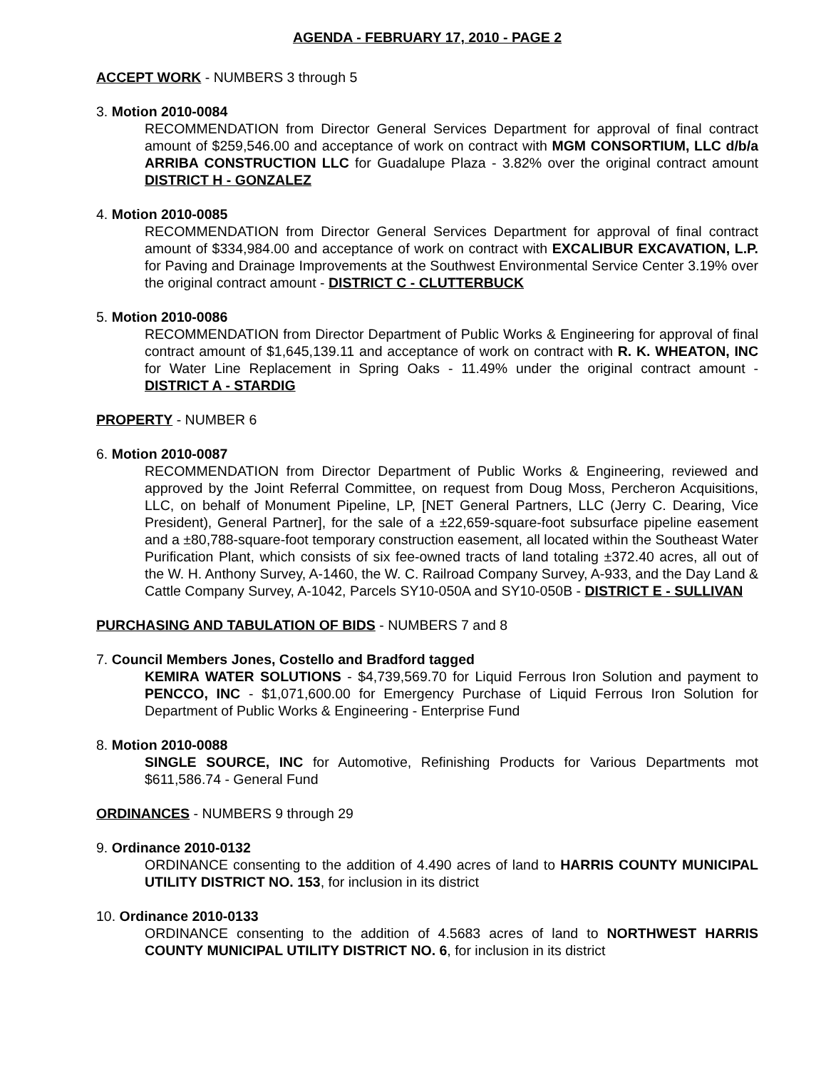AGENDA - FEBRUARY 17, 2010 - PAGE 2
ACCEPT WORK - NUMBERS 3 through 5
3. Motion 2010-0084
RECOMMENDATION from Director General Services Department for approval of final contract amount of $259,546.00 and acceptance of work on contract with MGM CONSORTIUM, LLC d/b/a ARRIBA CONSTRUCTION LLC for Guadalupe Plaza - 3.82% over the original contract amount DISTRICT H - GONZALEZ
4. Motion 2010-0085
RECOMMENDATION from Director General Services Department for approval of final contract amount of $334,984.00 and acceptance of work on contract with EXCALIBUR EXCAVATION, L.P. for Paving and Drainage Improvements at the Southwest Environmental Service Center 3.19% over the original contract amount - DISTRICT C - CLUTTERBUCK
5. Motion 2010-0086
RECOMMENDATION from Director Department of Public Works & Engineering for approval of final contract amount of $1,645,139.11 and acceptance of work on contract with R. K. WHEATON, INC for Water Line Replacement in Spring Oaks - 11.49% under the original contract amount - DISTRICT A - STARDIG
PROPERTY - NUMBER 6
6. Motion 2010-0087
RECOMMENDATION from Director Department of Public Works & Engineering, reviewed and approved by the Joint Referral Committee, on request from Doug Moss, Percheron Acquisitions, LLC, on behalf of Monument Pipeline, LP, [NET General Partners, LLC (Jerry C. Dearing, Vice President), General Partner], for the sale of a ±22,659-square-foot subsurface pipeline easement and a ±80,788-square-foot temporary construction easement, all located within the Southeast Water Purification Plant, which consists of six fee-owned tracts of land totaling ±372.40 acres, all out of the W. H. Anthony Survey, A-1460, the W. C. Railroad Company Survey, A-933, and the Day Land & Cattle Company Survey, A-1042, Parcels SY10-050A and SY10-050B - DISTRICT E - SULLIVAN
PURCHASING AND TABULATION OF BIDS - NUMBERS 7 and 8
7. Council Members Jones, Costello and Bradford tagged
KEMIRA WATER SOLUTIONS - $4,739,569.70 for Liquid Ferrous Iron Solution and payment to PENCCO, INC - $1,071,600.00 for Emergency Purchase of Liquid Ferrous Iron Solution for Department of Public Works & Engineering - Enterprise Fund
8. Motion 2010-0088
SINGLE SOURCE, INC for Automotive, Refinishing Products for Various Departments mot $611,586.74 - General Fund
ORDINANCES - NUMBERS 9 through 29
9. Ordinance 2010-0132
ORDINANCE consenting to the addition of 4.490 acres of land to HARRIS COUNTY MUNICIPAL UTILITY DISTRICT NO. 153, for inclusion in its district
10. Ordinance 2010-0133
ORDINANCE consenting to the addition of 4.5683 acres of land to NORTHWEST HARRIS COUNTY MUNICIPAL UTILITY DISTRICT NO. 6, for inclusion in its district